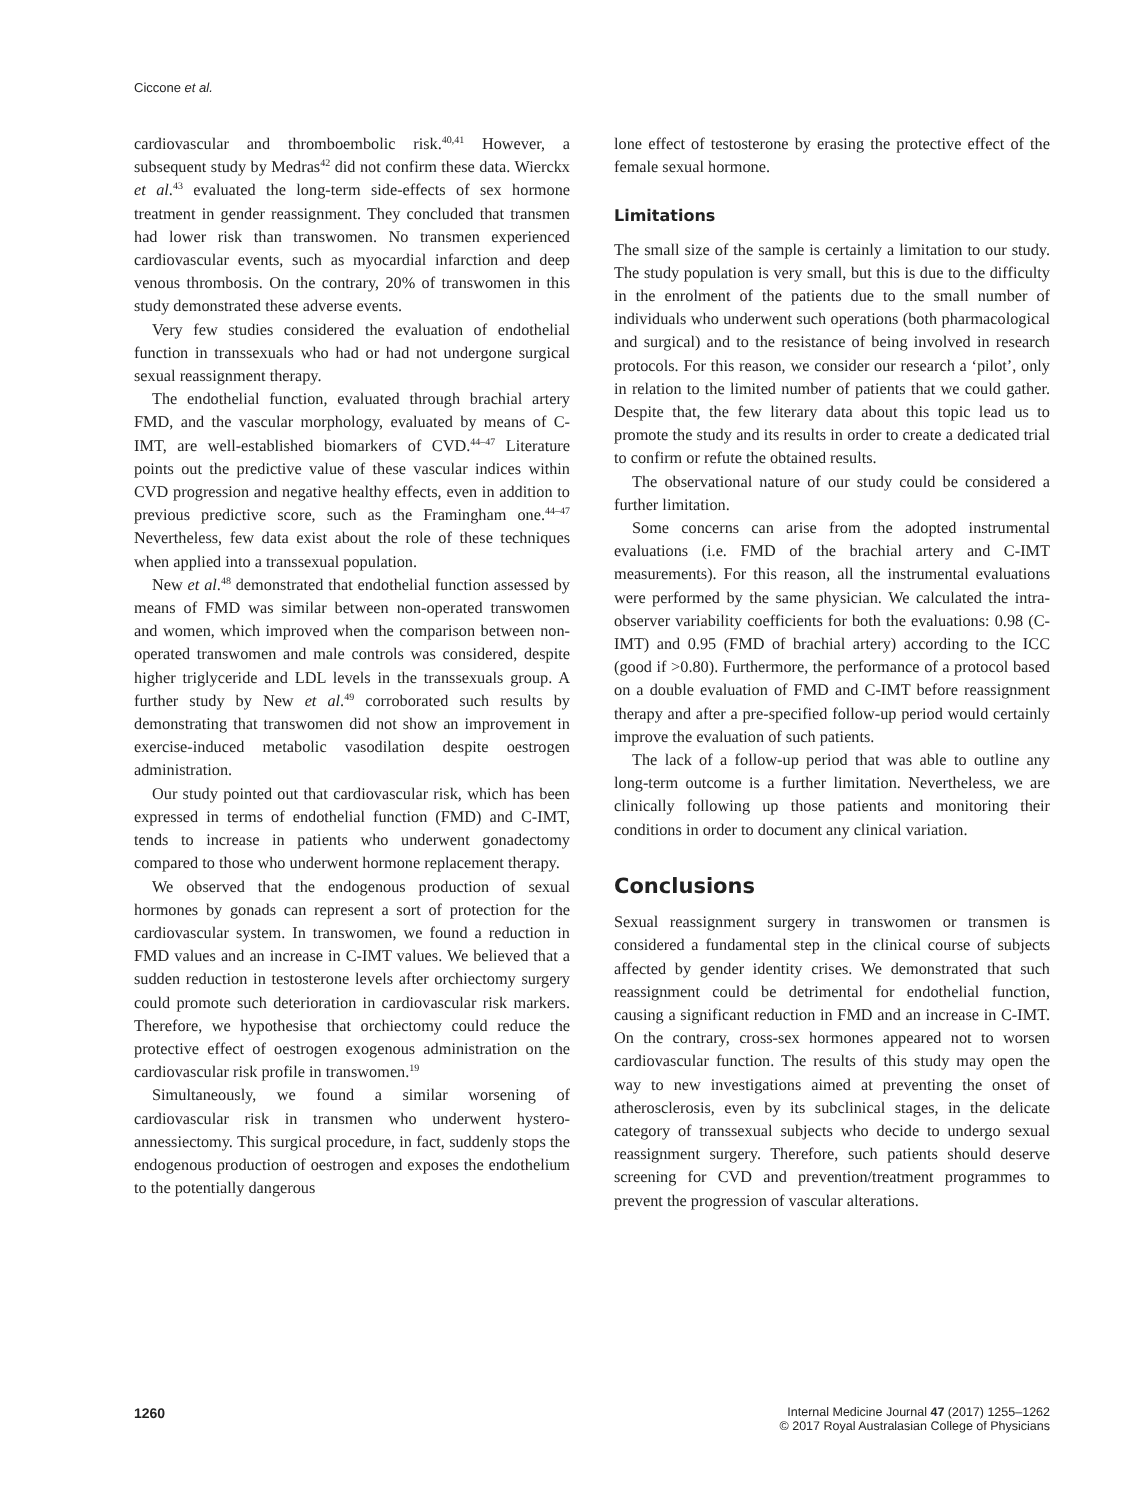Ciccone et al.
cardiovascular and thromboembolic risk.<sup>40,41</sup> However, a subsequent study by Medras<sup>42</sup> did not confirm these data. Wierckx et al.<sup>43</sup> evaluated the long-term side-effects of sex hormone treatment in gender reassignment. They concluded that transmen had lower risk than transwomen. No transmen experienced cardiovascular events, such as myocardial infarction and deep venous thrombosis. On the contrary, 20% of transwomen in this study demonstrated these adverse events.
Very few studies considered the evaluation of endothelial function in transsexuals who had or had not undergone surgical sexual reassignment therapy.
The endothelial function, evaluated through brachial artery FMD, and the vascular morphology, evaluated by means of C-IMT, are well-established biomarkers of CVD.<sup>44–47</sup> Literature points out the predictive value of these vascular indices within CVD progression and negative healthy effects, even in addition to previous predictive score, such as the Framingham one.<sup>44–47</sup> Nevertheless, few data exist about the role of these techniques when applied into a transsexual population.
New et al.<sup>48</sup> demonstrated that endothelial function assessed by means of FMD was similar between non-operated transwomen and women, which improved when the comparison between non-operated transwomen and male controls was considered, despite higher triglyceride and LDL levels in the transsexuals group. A further study by New et al.<sup>49</sup> corroborated such results by demonstrating that transwomen did not show an improvement in exercise-induced metabolic vasodilation despite oestrogen administration.
Our study pointed out that cardiovascular risk, which has been expressed in terms of endothelial function (FMD) and C-IMT, tends to increase in patients who underwent gonadectomy compared to those who underwent hormone replacement therapy.
We observed that the endogenous production of sexual hormones by gonads can represent a sort of protection for the cardiovascular system. In transwomen, we found a reduction in FMD values and an increase in C-IMT values. We believed that a sudden reduction in testosterone levels after orchiectomy surgery could promote such deterioration in cardiovascular risk markers. Therefore, we hypothesise that orchiectomy could reduce the protective effect of oestrogen exogenous administration on the cardiovascular risk profile in transwomen.<sup>19</sup>
Simultaneously, we found a similar worsening of cardiovascular risk in transmen who underwent hystero-annessiectomy. This surgical procedure, in fact, suddenly stops the endogenous production of oestrogen and exposes the endothelium to the potentially dangerous
lone effect of testosterone by erasing the protective effect of the female sexual hormone.
Limitations
The small size of the sample is certainly a limitation to our study. The study population is very small, but this is due to the difficulty in the enrolment of the patients due to the small number of individuals who underwent such operations (both pharmacological and surgical) and to the resistance of being involved in research protocols. For this reason, we consider our research a ‘pilot’, only in relation to the limited number of patients that we could gather. Despite that, the few literary data about this topic lead us to promote the study and its results in order to create a dedicated trial to confirm or refute the obtained results.
The observational nature of our study could be considered a further limitation.
Some concerns can arise from the adopted instrumental evaluations (i.e. FMD of the brachial artery and C-IMT measurements). For this reason, all the instrumental evaluations were performed by the same physician. We calculated the intra-observer variability coefficients for both the evaluations: 0.98 (C-IMT) and 0.95 (FMD of brachial artery) according to the ICC (good if >0.80). Furthermore, the performance of a protocol based on a double evaluation of FMD and C-IMT before reassignment therapy and after a pre-specified follow-up period would certainly improve the evaluation of such patients.
The lack of a follow-up period that was able to outline any long-term outcome is a further limitation. Nevertheless, we are clinically following up those patients and monitoring their conditions in order to document any clinical variation.
Conclusions
Sexual reassignment surgery in transwomen or transmen is considered a fundamental step in the clinical course of subjects affected by gender identity crises. We demonstrated that such reassignment could be detrimental for endothelial function, causing a significant reduction in FMD and an increase in C-IMT. On the contrary, cross-sex hormones appeared not to worsen cardiovascular function. The results of this study may open the way to new investigations aimed at preventing the onset of atherosclerosis, even by its subclinical stages, in the delicate category of transsexual subjects who decide to undergo sexual reassignment surgery. Therefore, such patients should deserve screening for CVD and prevention/treatment programmes to prevent the progression of vascular alterations.
1260 Internal Medicine Journal 47 (2017) 1255–1262
© 2017 Royal Australasian College of Physicians